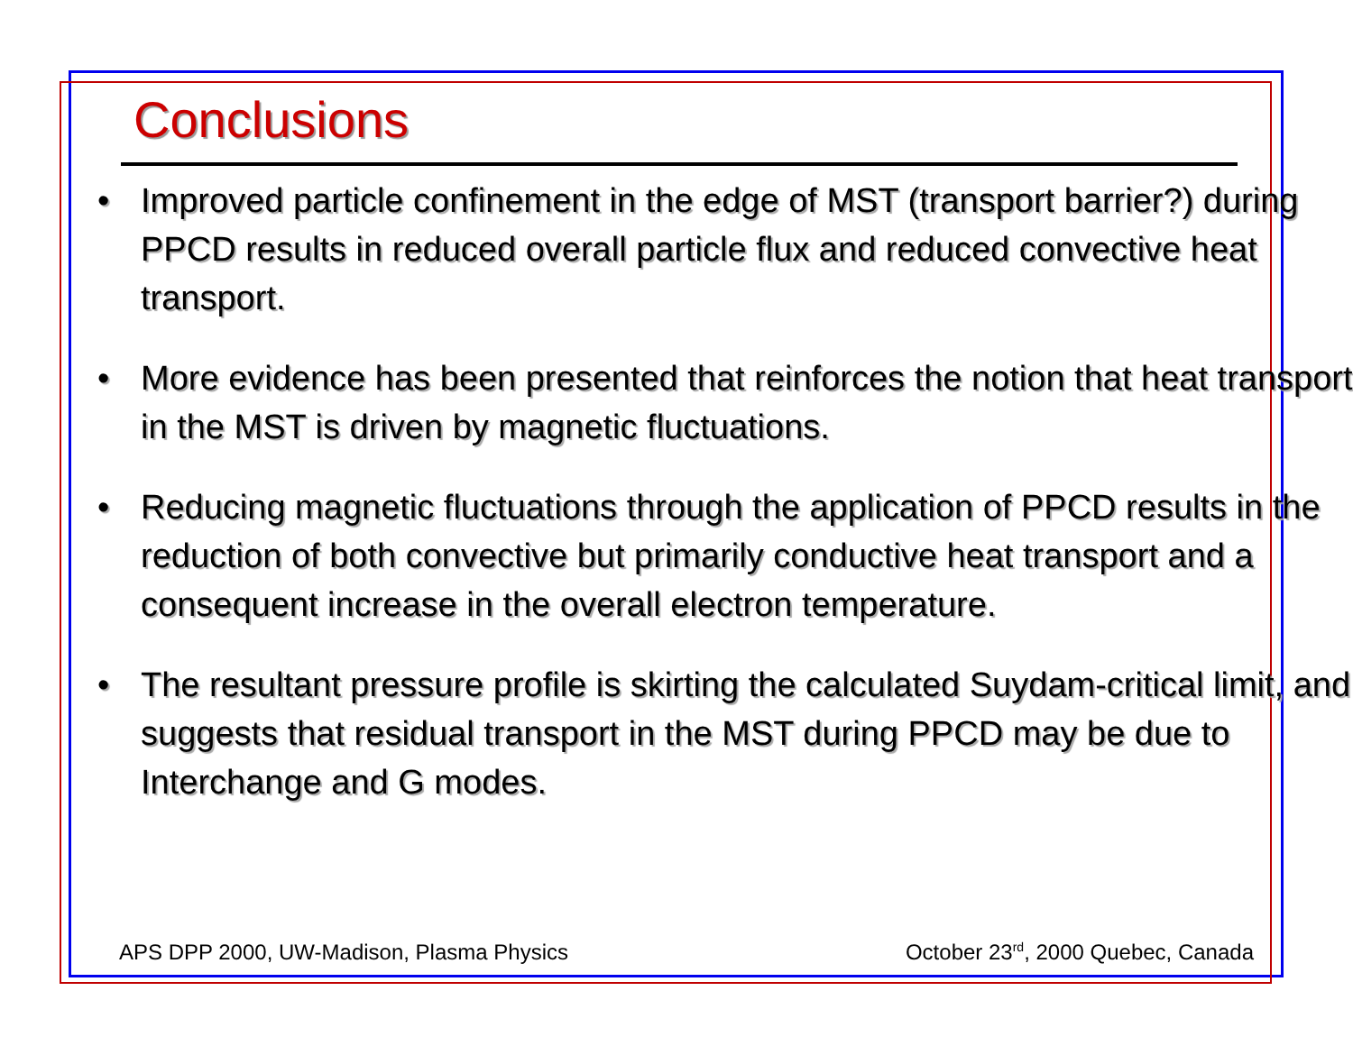Conclusions
• Improved particle confinement in the edge of MST (transport barrier?) during PPCD results in reduced overall particle flux and reduced convective heat transport.
• More evidence has been presented that reinforces the notion that heat transport in the MST is driven by magnetic fluctuations.
• Reducing magnetic fluctuations through the application of PPCD results in the reduction of both convective but primarily conductive heat transport and a consequent increase in the overall electron temperature.
• The resultant pressure profile is skirting the calculated Suydam-critical limit, and suggests that residual transport in the MST during PPCD may be due to Interchange and G modes.
APS DPP 2000, UW-Madison, Plasma Physics
October 23<sup>rd</sup>, 2000 Quebec, Canada